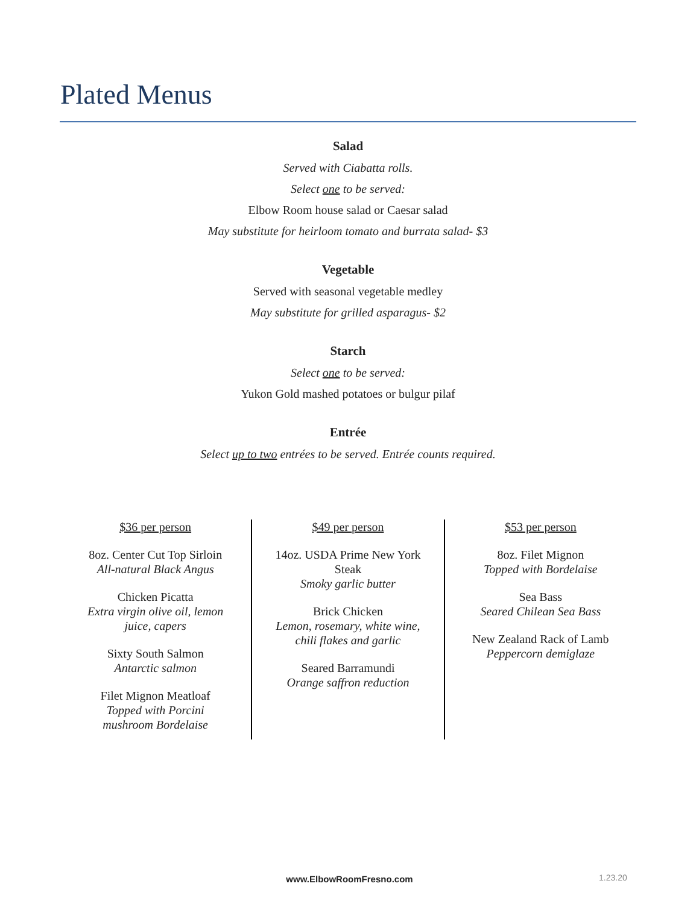Plated Menus
Salad
Served with Ciabatta rolls.
Select one to be served:
Elbow Room house salad or Caesar salad
May substitute for heirloom tomato and burrata salad- $3
Vegetable
Served with seasonal vegetable medley
May substitute for grilled asparagus- $2
Starch
Select one to be served:
Yukon Gold mashed potatoes or bulgur pilaf
Entrée
Select up to two entrées to be served. Entrée counts required.
$36 per person
8oz. Center Cut Top Sirloin
All-natural Black Angus
Chicken Picatta
Extra virgin olive oil, lemon
juice, capers
Sixty South Salmon
Antarctic salmon
Filet Mignon Meatloaf
Topped with Porcini
mushroom Bordelaise
$49 per person
14oz. USDA Prime New York
Steak
Smoky garlic butter
Brick Chicken
Lemon, rosemary, white wine,
chili flakes and garlic
Seared Barramundi
Orange saffron reduction
$53 per person
8oz. Filet Mignon
Topped with Bordelaise
Sea Bass
Seared Chilean Sea Bass
New Zealand Rack of Lamb
Peppercorn demiglaze
www.ElbowRoomFresno.com 1.23.20